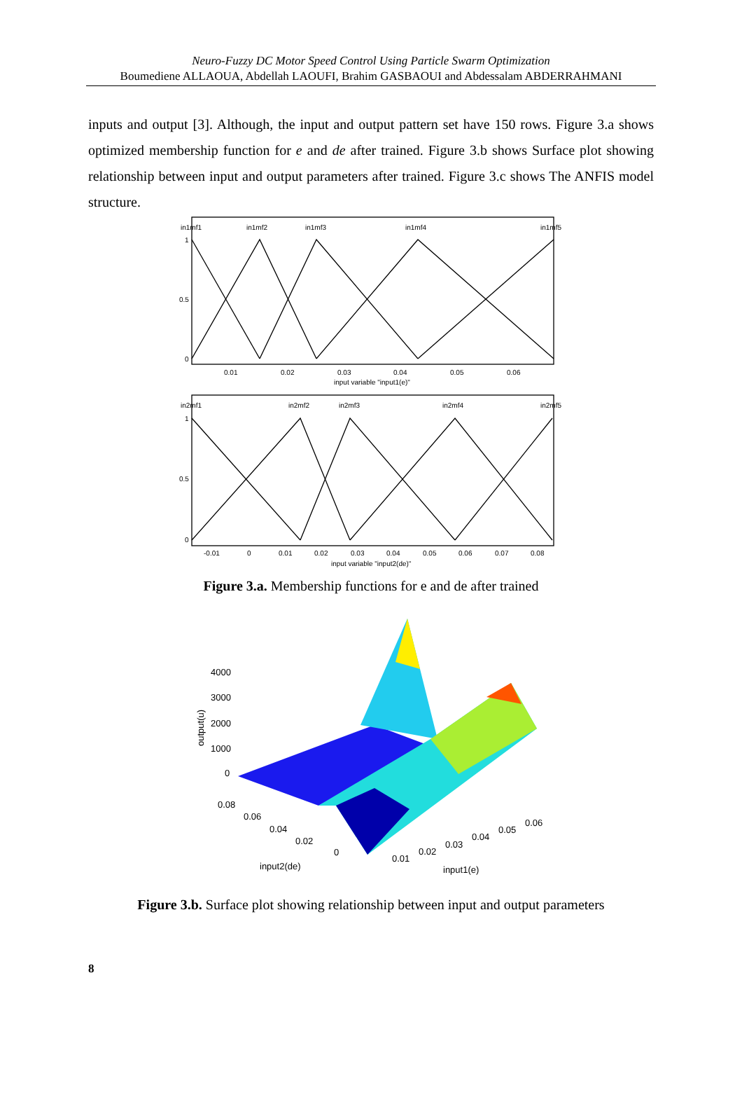Neuro-Fuzzy DC Motor Speed Control Using Particle Swarm Optimization
Boumediene ALLAOUA, Abdellah LAOUFI, Brahim GASBAOUI and Abdessalam ABDERRAHMANI
inputs and output [3]. Although, the input and output pattern set have 150 rows. Figure 3.a shows optimized membership function for e and de after trained. Figure 3.b shows Surface plot showing relationship between input and output parameters after trained. Figure 3.c shows The ANFIS model structure.
in1mf1
in1mf2
in1mf3
in1mf4
in1mf5
1
0.5
0
0.01
0.02
0.03
0.04
0.05
0.06
input variable "input1(e)"
in2mf1
in2mf2
in2mf3
in2mf4
in2mf5
1
0.5
0
-0.01
0
0.01
0.02
0.03
0.04
0.05
0.06
0.07
0.08
input variable "input2(de)"
Figure 3.a. Membership functions for e and de after trained
4000
3000
2000
1000
0
output(u)
0.08
0.06
0.04
0.02
0
0.01
0.02
0.03
0.04
0.05
0.06
input2(de)
input1(e)
Figure 3.b. Surface plot showing relationship between input and output parameters
8